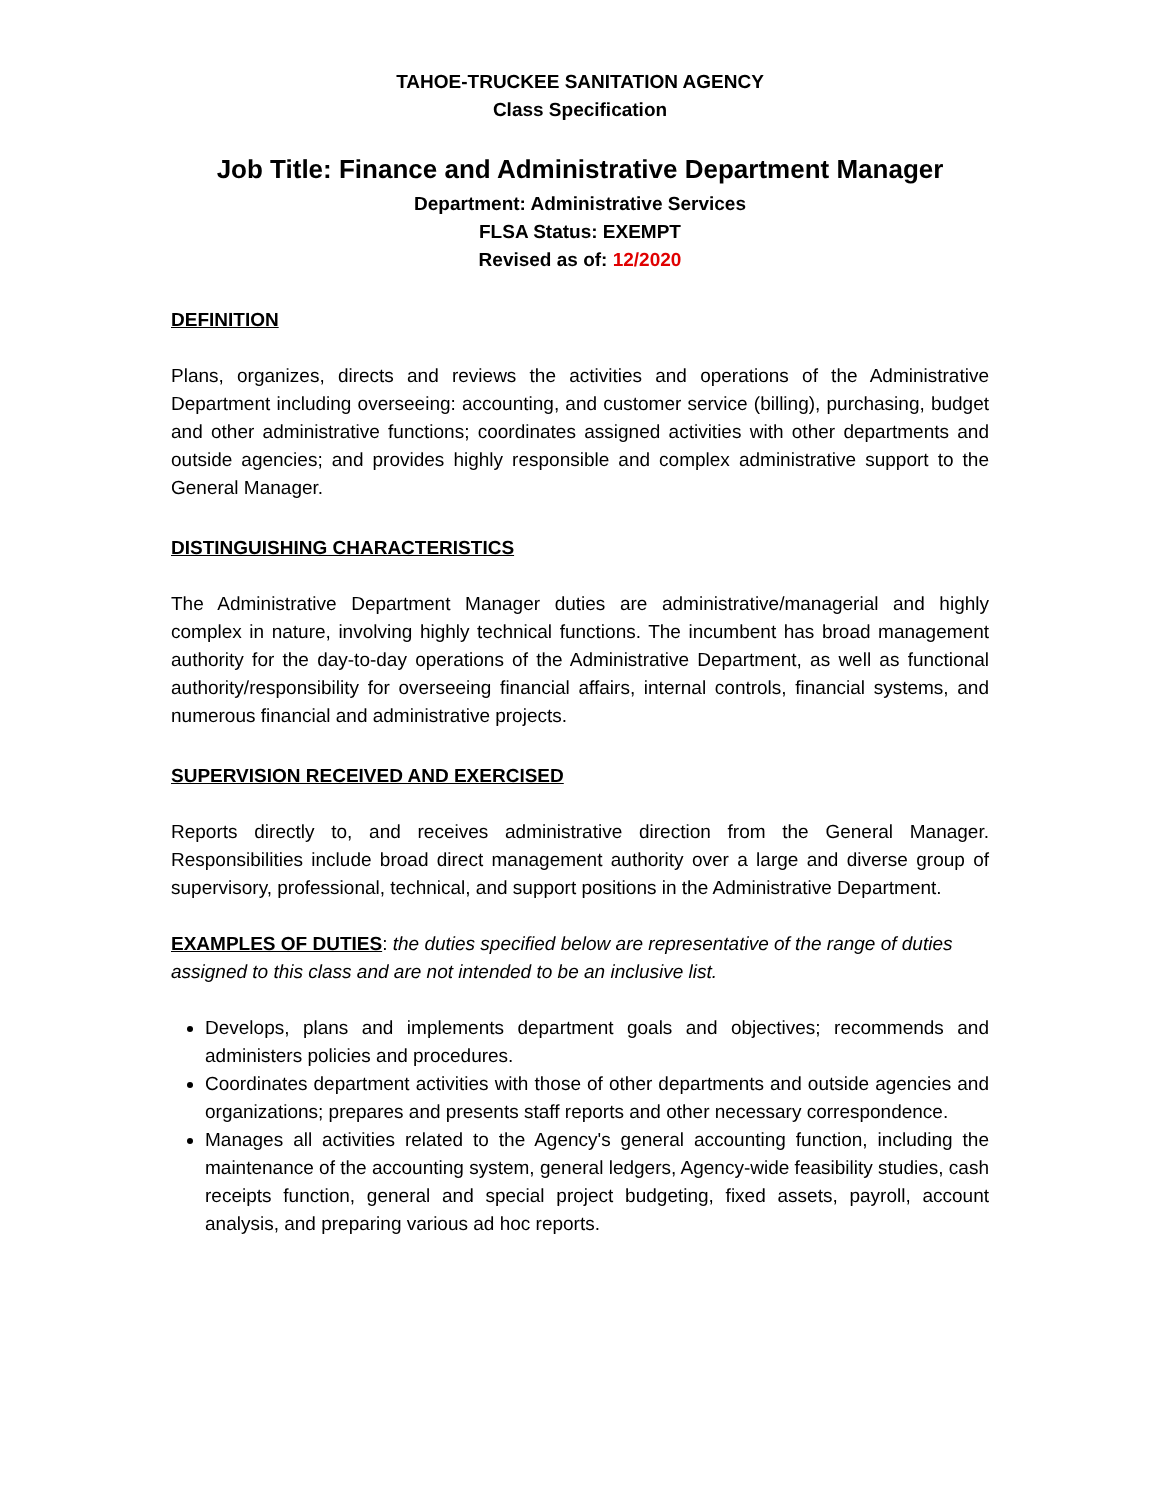TAHOE-TRUCKEE SANITATION AGENCY
Class Specification
Job Title: Finance and Administrative Department Manager
Department: Administrative Services
FLSA Status: EXEMPT
Revised as of: 12/2020
DEFINITION
Plans, organizes, directs and reviews the activities and operations of the Administrative Department including overseeing: accounting, and customer service (billing), purchasing, budget and other administrative functions; coordinates assigned activities with other departments and outside agencies; and provides highly responsible and complex administrative support to the General Manager.
DISTINGUISHING CHARACTERISTICS
The Administrative Department Manager duties are administrative/managerial and highly complex in nature, involving highly technical functions. The incumbent has broad management authority for the day-to-day operations of the Administrative Department, as well as functional authority/responsibility for overseeing financial affairs, internal controls, financial systems, and numerous financial and administrative projects.
SUPERVISION RECEIVED AND EXERCISED
Reports directly to, and receives administrative direction from the General Manager. Responsibilities include broad direct management authority over a large and diverse group of supervisory, professional, technical, and support positions in the Administrative Department.
EXAMPLES OF DUTIES: the duties specified below are representative of the range of duties assigned to this class and are not intended to be an inclusive list.
Develops, plans and implements department goals and objectives; recommends and administers policies and procedures.
Coordinates department activities with those of other departments and outside agencies and organizations; prepares and presents staff reports and other necessary correspondence.
Manages all activities related to the Agency's general accounting function, including the maintenance of the accounting system, general ledgers, Agency-wide feasibility studies, cash receipts function, general and special project budgeting, fixed assets, payroll, account analysis, and preparing various ad hoc reports.